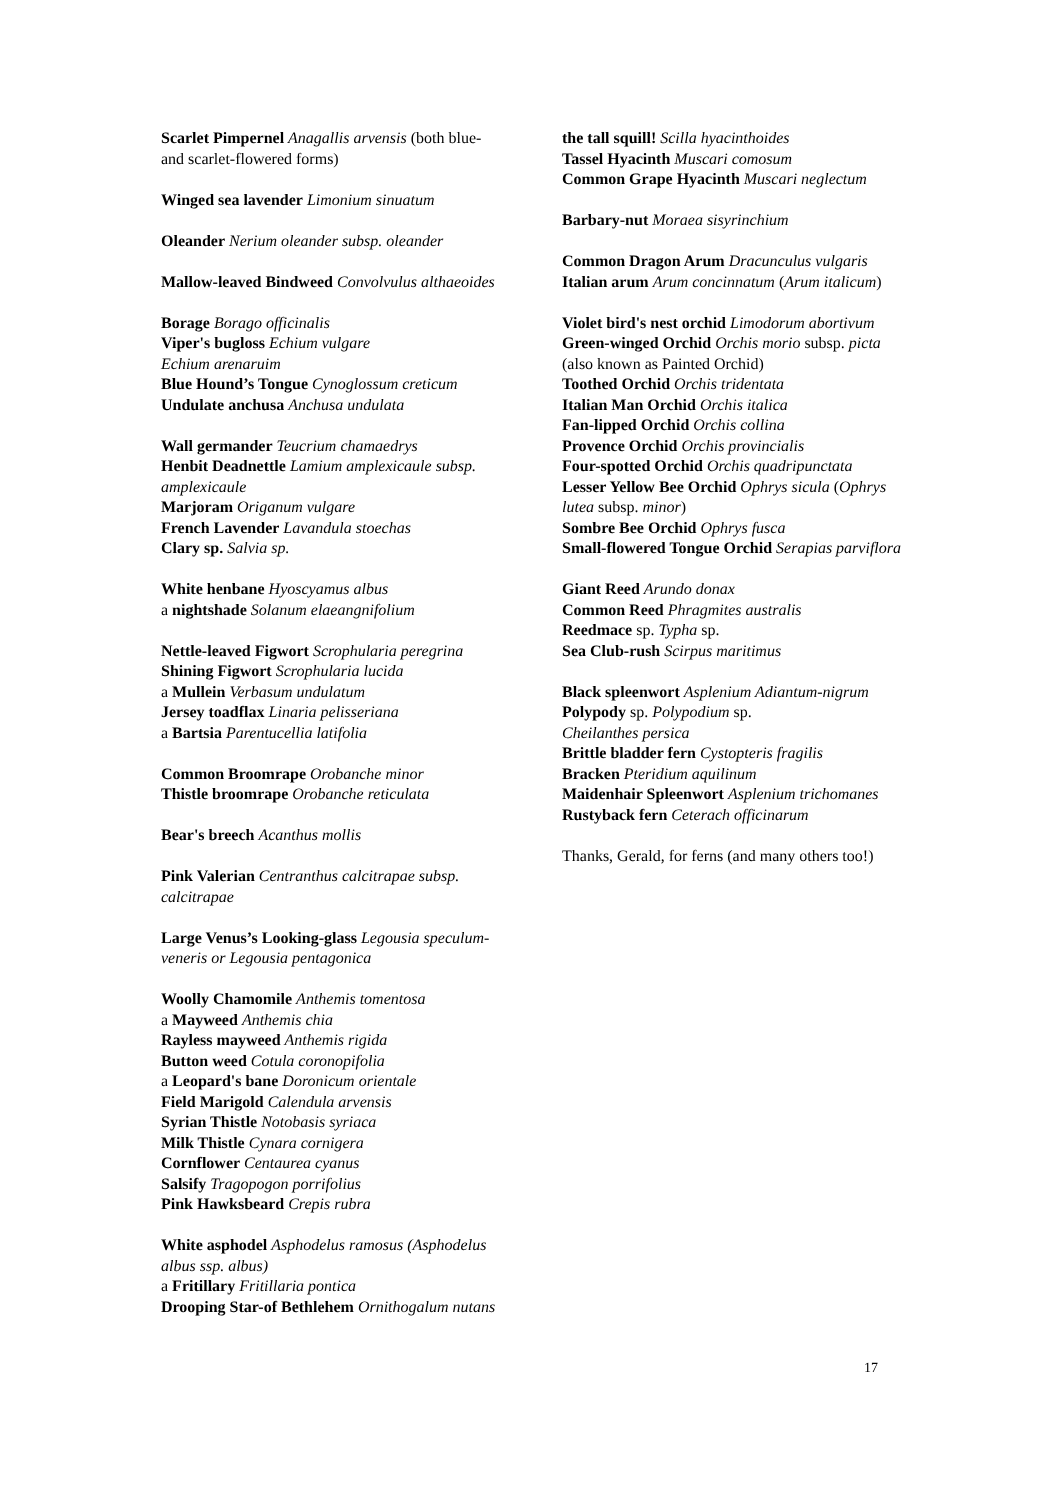Scarlet Pimpernel Anagallis arvensis (both blue- and scarlet-flowered forms)
Winged sea lavender Limonium sinuatum
Oleander Nerium oleander subsp. oleander
Mallow-leaved Bindweed Convolvulus althaeoides
Borage Borago officinalis
Viper's bugloss Echium vulgare
Echium arenaruim
Blue Hound’s Tongue Cynoglossum creticum
Undulate anchusa Anchusa undulata
Wall germander Teucrium chamaedrys
Henbit Deadnettle Lamium amplexicaule subsp. amplexicaule
Marjoram Origanum vulgare
French Lavender Lavandula stoechas
Clary sp. Salvia sp.
White henbane Hyoscyamus albus
a nightshade Solanum elaeangnifolium
Nettle-leaved Figwort Scrophularia peregrina
Shining Figwort Scrophularia lucida
a Mullein Verbasum undulatum
Jersey toadflax Linaria pelisseriana
a Bartsia Parentucellia latifolia
Common Broomrape Orobanche minor
Thistle broomrape Orobanche reticulata
Bear's breech Acanthus mollis
Pink Valerian Centranthus calcitrapae subsp. calcitrapae
Large Venus’s Looking-glass Legousia speculum-veneris or Legousia pentagonica
Woolly Chamomile Anthemis tomentosa
a Mayweed Anthemis chia
Rayless mayweed Anthemis rigida
Button weed Cotula coronopifolia
a Leopard's bane Doronicum orientale
Field Marigold Calendula arvensis
Syrian Thistle Notobasis syriaca
Milk Thistle Cynara cornigera
Cornflower Centaurea cyanus
Salsify Tragopogon porrifolius
Pink Hawksbeard Crepis rubra
White asphodel Asphodelus ramosus (Asphodelus albus ssp. albus)
a Fritillary Fritillaria pontica
Drooping Star-of Bethlehem Ornithogalum nutans
the tall squill! Scilla hyacinthoides
Tassel Hyacinth Muscari comosum
Common Grape Hyacinth Muscari neglectum
Barbary-nut Moraea sisyrinchium
Common Dragon Arum Dracunculus vulgaris
Italian arum Arum concinnatum (Arum italicum)
Violet bird's nest orchid Limodorum abortivum
Green-winged Orchid Orchis morio subsp. picta (also known as Painted Orchid)
Toothed Orchid Orchis tridentata
Italian Man Orchid Orchis italica
Fan-lipped Orchid Orchis collina
Provence Orchid Orchis provincialis
Four-spotted Orchid Orchis quadripunctata
Lesser Yellow Bee Orchid Ophrys sicula (Ophrys lutea subsp. minor)
Sombre Bee Orchid Ophrys fusca
Small-flowered Tongue Orchid Serapias parviflora
Giant Reed Arundo donax
Common Reed Phragmites australis
Reedmace sp. Typha sp.
Sea Club-rush Scirpus maritimus
Black spleenwort Asplenium Adiantum-nigrum
Polypody sp. Polypodium sp.
Cheilanthes persica
Brittle bladder fern Cystopteris fragilis
Bracken Pteridium aquilinum
Maidenhair Spleenwort Asplenium trichomanes
Rustyback fern Ceterach officinarum
Thanks, Gerald, for ferns (and many others too!)
17